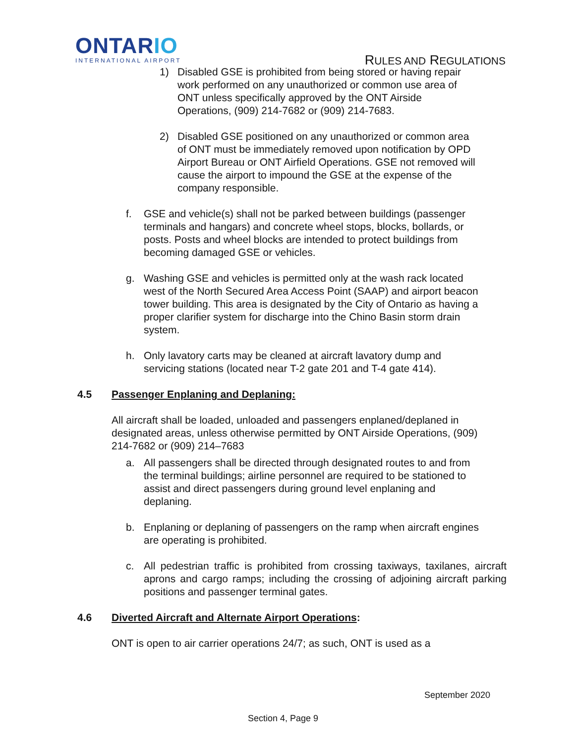ONTARIO
INTERNATIONAL AIRPORT
RULES AND REGULATIONS
1) Disabled GSE is prohibited from being stored or having repair work performed on any unauthorized or common use area of ONT unless specifically approved by the ONT Airside Operations, (909) 214-7682 or (909) 214-7683.
2) Disabled GSE positioned on any unauthorized or common area of ONT must be immediately removed upon notification by OPD Airport Bureau or ONT Airfield Operations. GSE not removed will cause the airport to impound the GSE at the expense of the company responsible.
f. GSE and vehicle(s) shall not be parked between buildings (passenger terminals and hangars) and concrete wheel stops, blocks, bollards, or posts. Posts and wheel blocks are intended to protect buildings from becoming damaged GSE or vehicles.
g. Washing GSE and vehicles is permitted only at the wash rack located west of the North Secured Area Access Point (SAAP) and airport beacon tower building. This area is designated by the City of Ontario as having a proper clarifier system for discharge into the Chino Basin storm drain system.
h. Only lavatory carts may be cleaned at aircraft lavatory dump and servicing stations (located near T-2 gate 201 and T-4 gate 414).
4.5 Passenger Enplaning and Deplaning:
All aircraft shall be loaded, unloaded and passengers enplaned/deplaned in designated areas, unless otherwise permitted by ONT Airside Operations, (909) 214-7682 or (909) 214–7683
a. All passengers shall be directed through designated routes to and from the terminal buildings; airline personnel are required to be stationed to assist and direct passengers during ground level enplaning and deplaning.
b. Enplaning or deplaning of passengers on the ramp when aircraft engines are operating is prohibited.
c. All pedestrian traffic is prohibited from crossing taxiways, taxilanes, aircraft aprons and cargo ramps; including the crossing of adjoining aircraft parking positions and passenger terminal gates.
4.6 Diverted Aircraft and Alternate Airport Operations:
ONT is open to air carrier operations 24/7; as such, ONT is used as a
September 2020
Section 4, Page 9